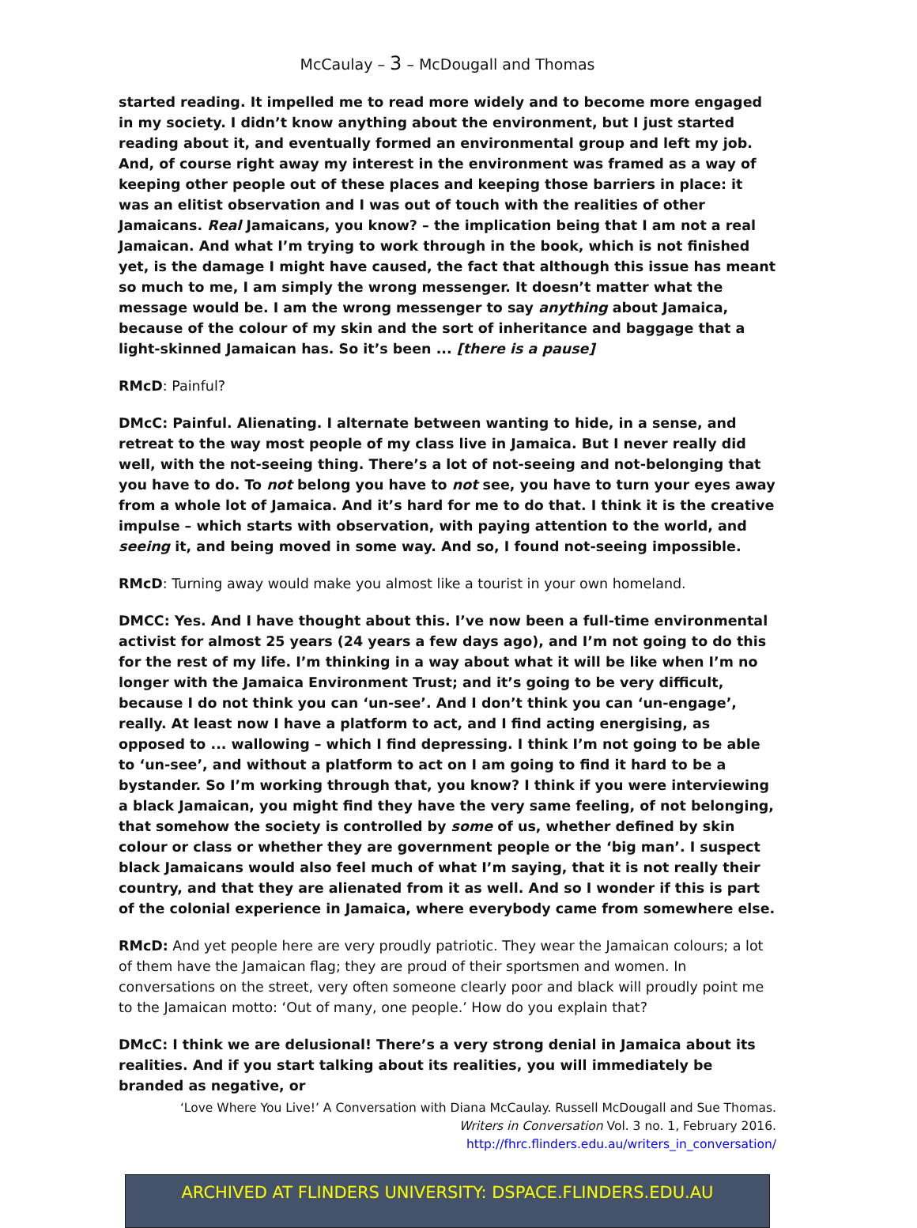McCaulay – 3 – McDougall and Thomas
started reading. It impelled me to read more widely and to become more engaged in my society. I didn’t know anything about the environment, but I just started reading about it, and eventually formed an environmental group and left my job. And, of course right away my interest in the environment was framed as a way of keeping other people out of these places and keeping those barriers in place: it was an elitist observation and I was out of touch with the realities of other Jamaicans. Real Jamaicans, you know? – the implication being that I am not a real Jamaican. And what I’m trying to work through in the book, which is not finished yet, is the damage I might have caused, the fact that although this issue has meant so much to me, I am simply the wrong messenger. It doesn’t matter what the message would be. I am the wrong messenger to say anything about Jamaica, because of the colour of my skin and the sort of inheritance and baggage that a light-skinned Jamaican has. So it’s been ... [there is a pause]
RMcD: Painful?
DMcC: Painful. Alienating. I alternate between wanting to hide, in a sense, and retreat to the way most people of my class live in Jamaica. But I never really did well, with the not-seeing thing. There’s a lot of not-seeing and not-belonging that you have to do. To not belong you have to not see, you have to turn your eyes away from a whole lot of Jamaica. And it’s hard for me to do that. I think it is the creative impulse – which starts with observation, with paying attention to the world, and seeing it, and being moved in some way. And so, I found not-seeing impossible.
RMcD: Turning away would make you almost like a tourist in your own homeland.
DMCC: Yes. And I have thought about this. I’ve now been a full-time environmental activist for almost 25 years (24 years a few days ago), and I’m not going to do this for the rest of my life. I’m thinking in a way about what it will be like when I’m no longer with the Jamaica Environment Trust; and it’s going to be very difficult, because I do not think you can ‘un-see’. And I don’t think you can ‘un-engage’, really. At least now I have a platform to act, and I find acting energising, as opposed to ... wallowing – which I find depressing. I think I’m not going to be able to ‘un-see’, and without a platform to act on I am going to find it hard to be a bystander. So I’m working through that, you know? I think if you were interviewing a black Jamaican, you might find they have the very same feeling, of not belonging, that somehow the society is controlled by some of us, whether defined by skin colour or class or whether they are government people or the ‘big man’. I suspect black Jamaicans would also feel much of what I’m saying, that it is not really their country, and that they are alienated from it as well. And so I wonder if this is part of the colonial experience in Jamaica, where everybody came from somewhere else.
RMcD: And yet people here are very proudly patriotic. They wear the Jamaican colours; a lot of them have the Jamaican flag; they are proud of their sportsmen and women. In conversations on the street, very often someone clearly poor and black will proudly point me to the Jamaican motto: ‘Out of many, one people.’ How do you explain that?
DMcC: I think we are delusional! There’s a very strong denial in Jamaica about its realities. And if you start talking about its realities, you will immediately be branded as negative, or
‘Love Where You Live!’ A Conversation with Diana McCaulay. Russell McDougall and Sue Thomas.
Writers in Conversation Vol. 3 no. 1, February 2016.
http://fhrc.flinders.edu.au/writers_in_conversation/
ARCHIVED AT FLINDERS UNIVERSITY: DSPACE.FLINDERS.EDU.AU